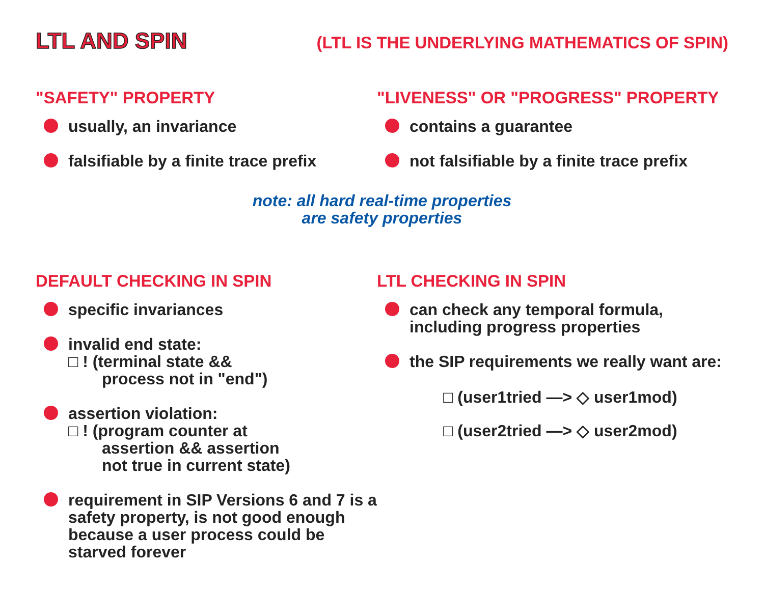LTL AND SPIN
(LTL IS THE UNDERLYING MATHEMATICS OF SPIN)
"SAFETY" PROPERTY
usually, an invariance
falsifiable by a finite trace prefix
"LIVENESS" OR "PROGRESS" PROPERTY
contains a guarantee
not falsifiable by a finite trace prefix
note: all hard real-time properties
are safety properties
DEFAULT CHECKING IN SPIN
specific invariances
invalid end state:
□ ! (terminal state &&
process not in "end")
assertion violation:
□ ! (program counter at
assertion && assertion
not true in current state)
requirement in SIP Versions 6 and 7 is a safety property, is not good enough because a user process could be starved forever
LTL CHECKING IN SPIN
can check any temporal formula, including progress properties
the SIP requirements we really want are:
□ (user1tried —> ◇ user1mod)
□ (user2tried —> ◇ user2mod)